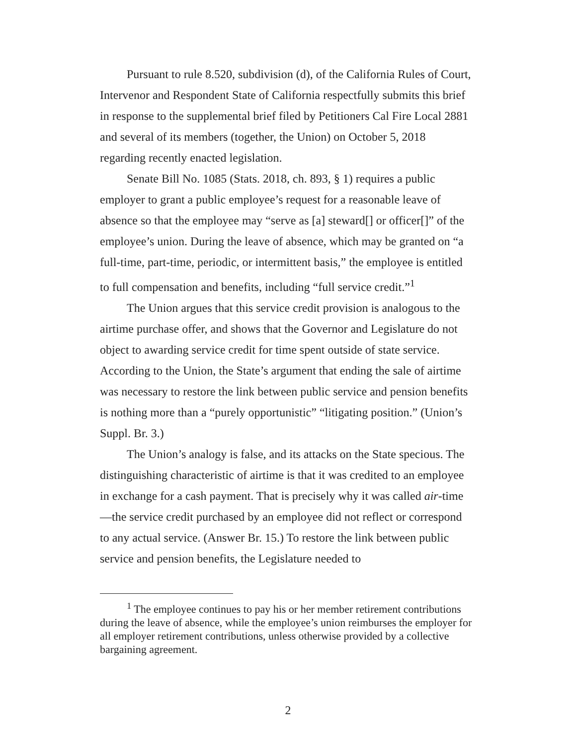Pursuant to rule 8.520, subdivision (d), of the California Rules of Court, Intervenor and Respondent State of California respectfully submits this brief in response to the supplemental brief filed by Petitioners Cal Fire Local 2881 and several of its members (together, the Union) on October 5, 2018 regarding recently enacted legislation.
Senate Bill No. 1085 (Stats. 2018, ch. 893, § 1) requires a public employer to grant a public employee’s request for a reasonable leave of absence so that the employee may “serve as [a] steward[] or officer[]” of the employee’s union. During the leave of absence, which may be granted on “a full-time, part-time, periodic, or intermittent basis,” the employee is entitled to full compensation and benefits, including “full service credit.”<sup>1</sup>
The Union argues that this service credit provision is analogous to the airtime purchase offer, and shows that the Governor and Legislature do not object to awarding service credit for time spent outside of state service. According to the Union, the State’s argument that ending the sale of airtime was necessary to restore the link between public service and pension benefits is nothing more than a “purely opportunistic” “litigating position.” (Union’s Suppl. Br. 3.)
The Union’s analogy is false, and its attacks on the State specious. The distinguishing characteristic of airtime is that it was credited to an employee in exchange for a cash payment. That is precisely why it was called air-time—the service credit purchased by an employee did not reflect or correspond to any actual service. (Answer Br. 15.) To restore the link between public service and pension benefits, the Legislature needed to
<sup>1</sup> The employee continues to pay his or her member retirement contributions during the leave of absence, while the employee’s union reimburses the employer for all employer retirement contributions, unless otherwise provided by a collective bargaining agreement.
2